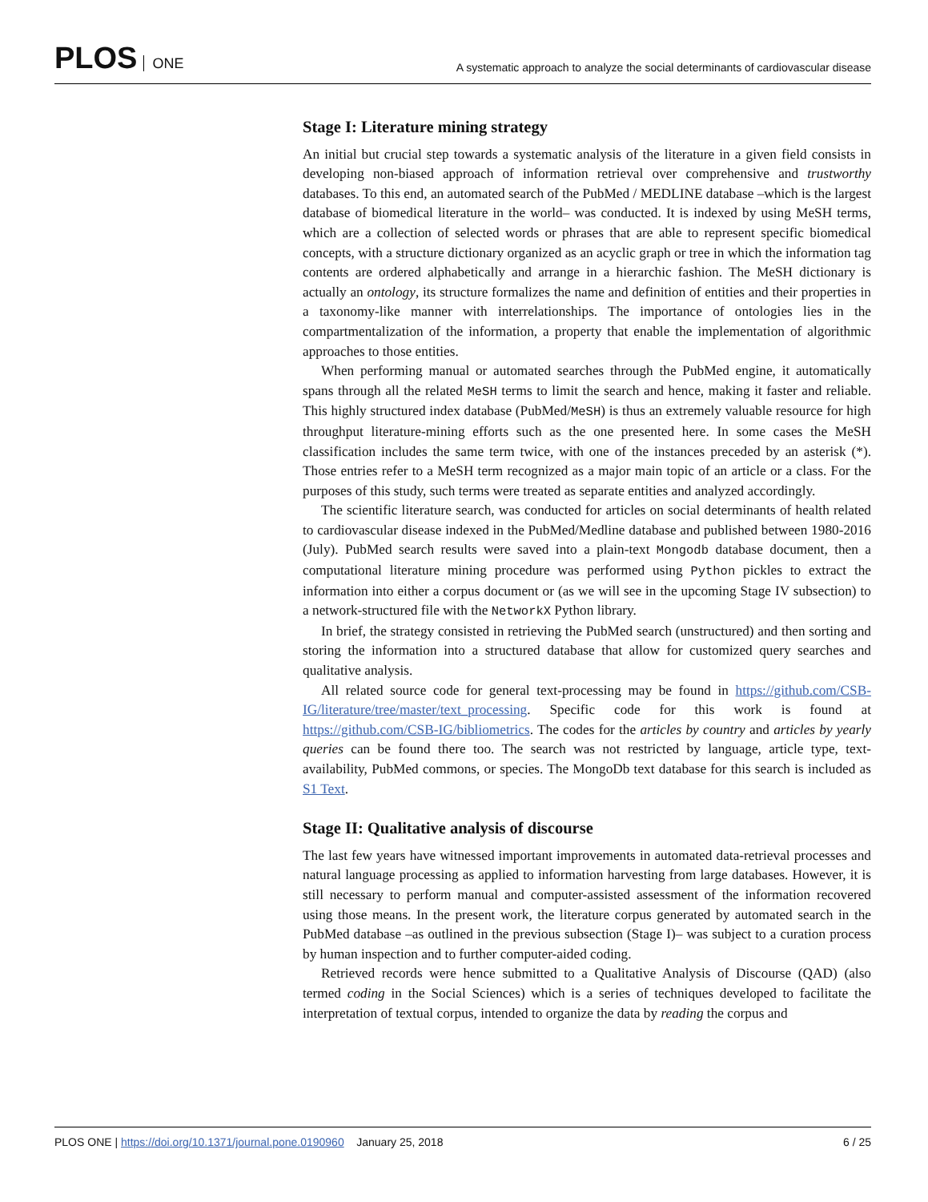PLOS ONE
A systematic approach to analyze the social determinants of cardiovascular disease
Stage I: Literature mining strategy
An initial but crucial step towards a systematic analysis of the literature in a given field consists in developing non-biased approach of information retrieval over comprehensive and trustworthy databases. To this end, an automated search of the PubMed / MEDLINE database –which is the largest database of biomedical literature in the world– was conducted. It is indexed by using MeSH terms, which are a collection of selected words or phrases that are able to represent specific biomedical concepts, with a structure dictionary organized as an acyclic graph or tree in which the information tag contents are ordered alphabetically and arrange in a hierarchic fashion. The MeSH dictionary is actually an ontology, its structure formalizes the name and definition of entities and their properties in a taxonomy-like manner with interrelationships. The importance of ontologies lies in the compartmentalization of the information, a property that enable the implementation of algorithmic approaches to those entities.
When performing manual or automated searches through the PubMed engine, it automatically spans through all the related MeSH terms to limit the search and hence, making it faster and reliable. This highly structured index database (PubMed/MeSH) is thus an extremely valuable resource for high throughput literature-mining efforts such as the one presented here. In some cases the MeSH classification includes the same term twice, with one of the instances preceded by an asterisk (*). Those entries refer to a MeSH term recognized as a major main topic of an article or a class. For the purposes of this study, such terms were treated as separate entities and analyzed accordingly.
The scientific literature search, was conducted for articles on social determinants of health related to cardiovascular disease indexed in the PubMed/Medline database and published between 1980-2016 (July). PubMed search results were saved into a plain-text Mongodb database document, then a computational literature mining procedure was performed using Python pickles to extract the information into either a corpus document or (as we will see in the upcoming Stage IV subsection) to a network-structured file with the NetworkX Python library.
In brief, the strategy consisted in retrieving the PubMed search (unstructured) and then sorting and storing the information into a structured database that allow for customized query searches and qualitative analysis.
All related source code for general text-processing may be found in https://github.com/CSB-IG/literature/tree/master/text_processing. Specific code for this work is found at https://github.com/CSB-IG/bibliometrics. The codes for the articles by country and articles by yearly queries can be found there too. The search was not restricted by language, article type, text-availability, PubMed commons, or species. The MongoDb text database for this search is included as S1 Text.
Stage II: Qualitative analysis of discourse
The last few years have witnessed important improvements in automated data-retrieval processes and natural language processing as applied to information harvesting from large databases. However, it is still necessary to perform manual and computer-assisted assessment of the information recovered using those means. In the present work, the literature corpus generated by automated search in the PubMed database –as outlined in the previous subsection (Stage I)– was subject to a curation process by human inspection and to further computer-aided coding.
Retrieved records were hence submitted to a Qualitative Analysis of Discourse (QAD) (also termed coding in the Social Sciences) which is a series of techniques developed to facilitate the interpretation of textual corpus, intended to organize the data by reading the corpus and
PLOS ONE | https://doi.org/10.1371/journal.pone.0190960 January 25, 2018
6 / 25